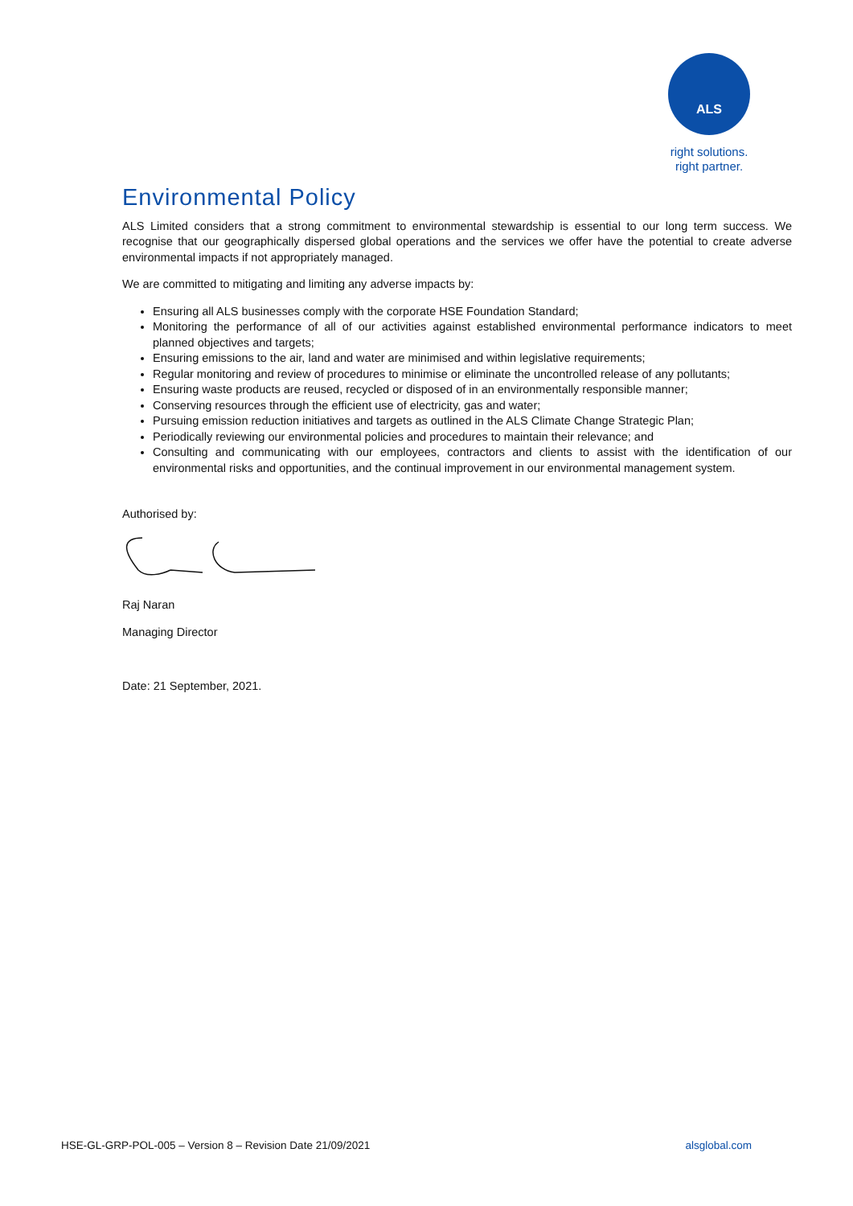ALS
right solutions.
right partner.
Environmental Policy
ALS Limited considers that a strong commitment to environmental stewardship is essential to our long term success. We recognise that our geographically dispersed global operations and the services we offer have the potential to create adverse environmental impacts if not appropriately managed.
We are committed to mitigating and limiting any adverse impacts by:
Ensuring all ALS businesses comply with the corporate HSE Foundation Standard;
Monitoring the performance of all of our activities against established environmental performance indicators to meet planned objectives and targets;
Ensuring emissions to the air, land and water are minimised and within legislative requirements;
Regular monitoring and review of procedures to minimise or eliminate the uncontrolled release of any pollutants;
Ensuring waste products are reused, recycled or disposed of in an environmentally responsible manner;
Conserving resources through the efficient use of electricity, gas and water;
Pursuing emission reduction initiatives and targets as outlined in the ALS Climate Change Strategic Plan;
Periodically reviewing our environmental policies and procedures to maintain their relevance; and
Consulting and communicating with our employees, contractors and clients to assist with the identification of our environmental risks and opportunities, and the continual improvement in our environmental management system.
Authorised by:
Raj Naran
Managing Director
Date: 21 September, 2021.
HSE-GL-GRP-POL-005 – Version 8 – Revision Date 21/09/2021 alsglobal.com